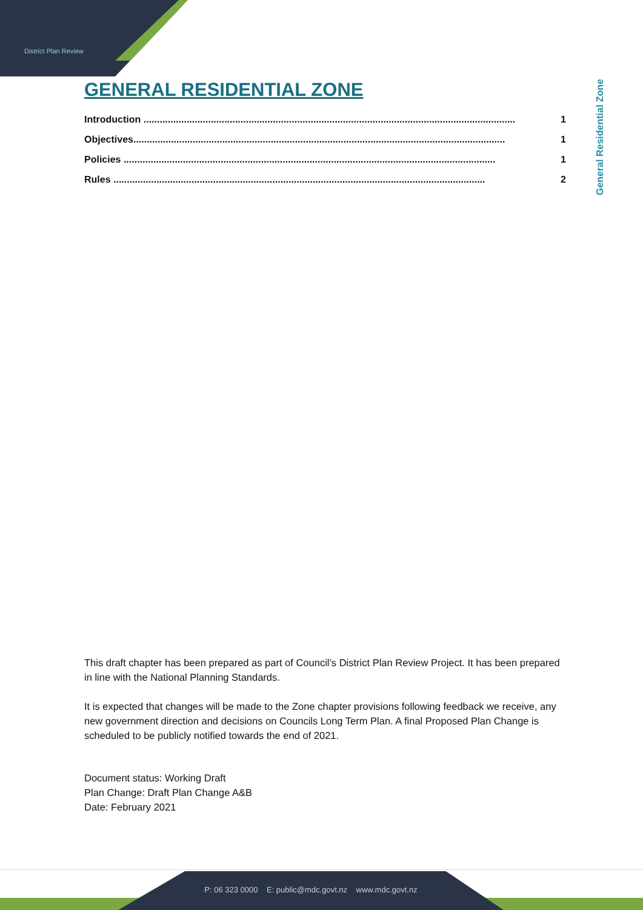District Plan Review
General Residential Zone
GENERAL RESIDENTIAL ZONE
Introduction .......................................................................................................................................... 1
Objectives.......................................................................................................................................... 1
Policies .......................................................................................................................................... 1
Rules .......................................................................................................................................... 2
This draft chapter has been prepared as part of Council’s District Plan Review Project. It has been prepared in line with the National Planning Standards.
It is expected that changes will be made to the Zone chapter provisions following feedback we receive, any new government direction and decisions on Councils Long Term Plan. A final Proposed Plan Change is scheduled to be publicly notified towards the end of 2021.
Document status: Working Draft
Plan Change: Draft Plan Change A&B
Date: February 2021
P: 06 323 0000 E: public@mdc.govt.nz www.mdc.govt.nz